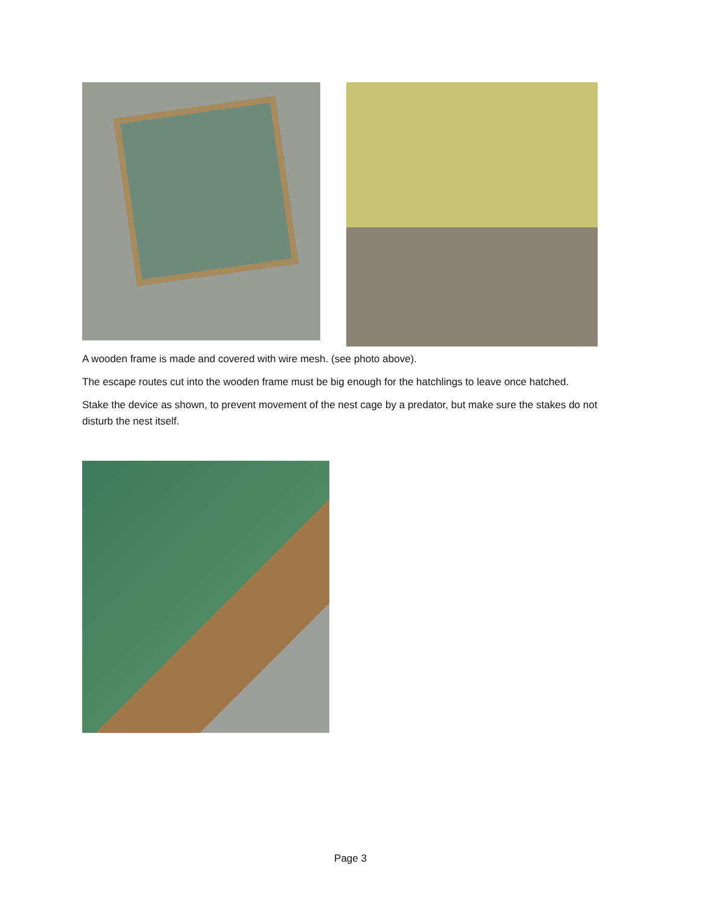A wooden frame is made and covered with wire mesh. (see photo above).
The escape routes cut into the wooden frame must be big enough for the hatchlings to leave once hatched.
Stake the device as shown, to prevent movement of the nest cage by a predator, but make sure the stakes do not disturb the nest itself.
Page 3